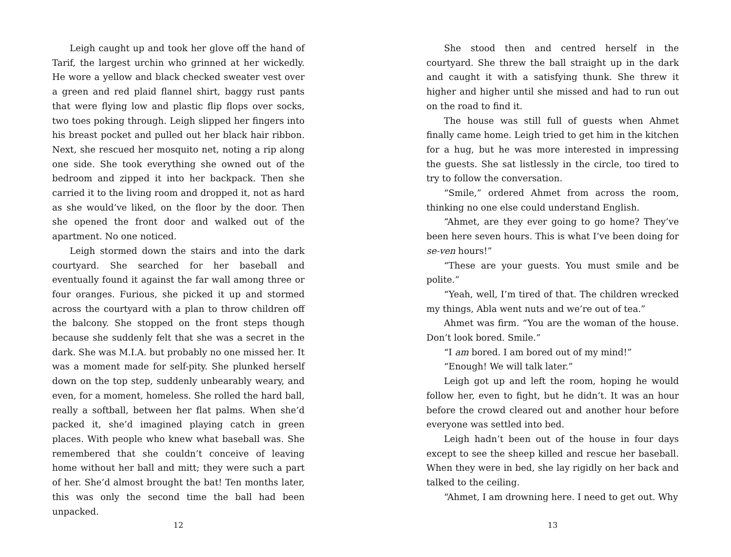Leigh caught up and took her glove off the hand of Tarif, the largest urchin who grinned at her wickedly. He wore a yellow and black checked sweater vest over a green and red plaid flannel shirt, baggy rust pants that were flying low and plastic flip flops over socks, two toes poking through. Leigh slipped her fingers into his breast pocket and pulled out her black hair ribbon. Next, she rescued her mosquito net, noting a rip along one side. She took everything she owned out of the bedroom and zipped it into her backpack. Then she carried it to the living room and dropped it, not as hard as she would’ve liked, on the floor by the door. Then she opened the front door and walked out of the apartment. No one noticed.
Leigh stormed down the stairs and into the dark courtyard. She searched for her baseball and eventually found it against the far wall among three or four oranges. Furious, she picked it up and stormed across the courtyard with a plan to throw children off the balcony. She stopped on the front steps though because she suddenly felt that she was a secret in the dark. She was M.I.A. but probably no one missed her. It was a moment made for self-pity. She plunked herself down on the top step, suddenly unbearably weary, and even, for a moment, homeless. She rolled the hard ball, really a softball, between her flat palms. When she’d packed it, she’d imagined playing catch in green places. With people who knew what baseball was. She remembered that she couldn’t conceive of leaving home without her ball and mitt; they were such a part of her. She’d almost brought the bat! Ten months later, this was only the second time the ball had been unpacked.
12
She stood then and centred herself in the courtyard. She threw the ball straight up in the dark and caught it with a satisfying thunk. She threw it higher and higher until she missed and had to run out on the road to find it.
The house was still full of guests when Ahmet finally came home. Leigh tried to get him in the kitchen for a hug, but he was more interested in impressing the guests. She sat listlessly in the circle, too tired to try to follow the conversation.
“Smile,” ordered Ahmet from across the room, thinking no one else could understand English.
“Ahmet, are they ever going to go home? They’ve been here seven hours. This is what I’ve been doing for se-ven hours!”
“These are your guests. You must smile and be polite.”
“Yeah, well, I’m tired of that. The children wrecked my things, Abla went nuts and we’re out of tea.”
Ahmet was firm. “You are the woman of the house. Don’t look bored. Smile.”
“I am bored. I am bored out of my mind!”
“Enough! We will talk later.”
Leigh got up and left the room, hoping he would follow her, even to fight, but he didn’t. It was an hour before the crowd cleared out and another hour before everyone was settled into bed.
Leigh hadn’t been out of the house in four days except to see the sheep killed and rescue her baseball. When they were in bed, she lay rigidly on her back and talked to the ceiling.
“Ahmet, I am drowning here. I need to get out. Why
13